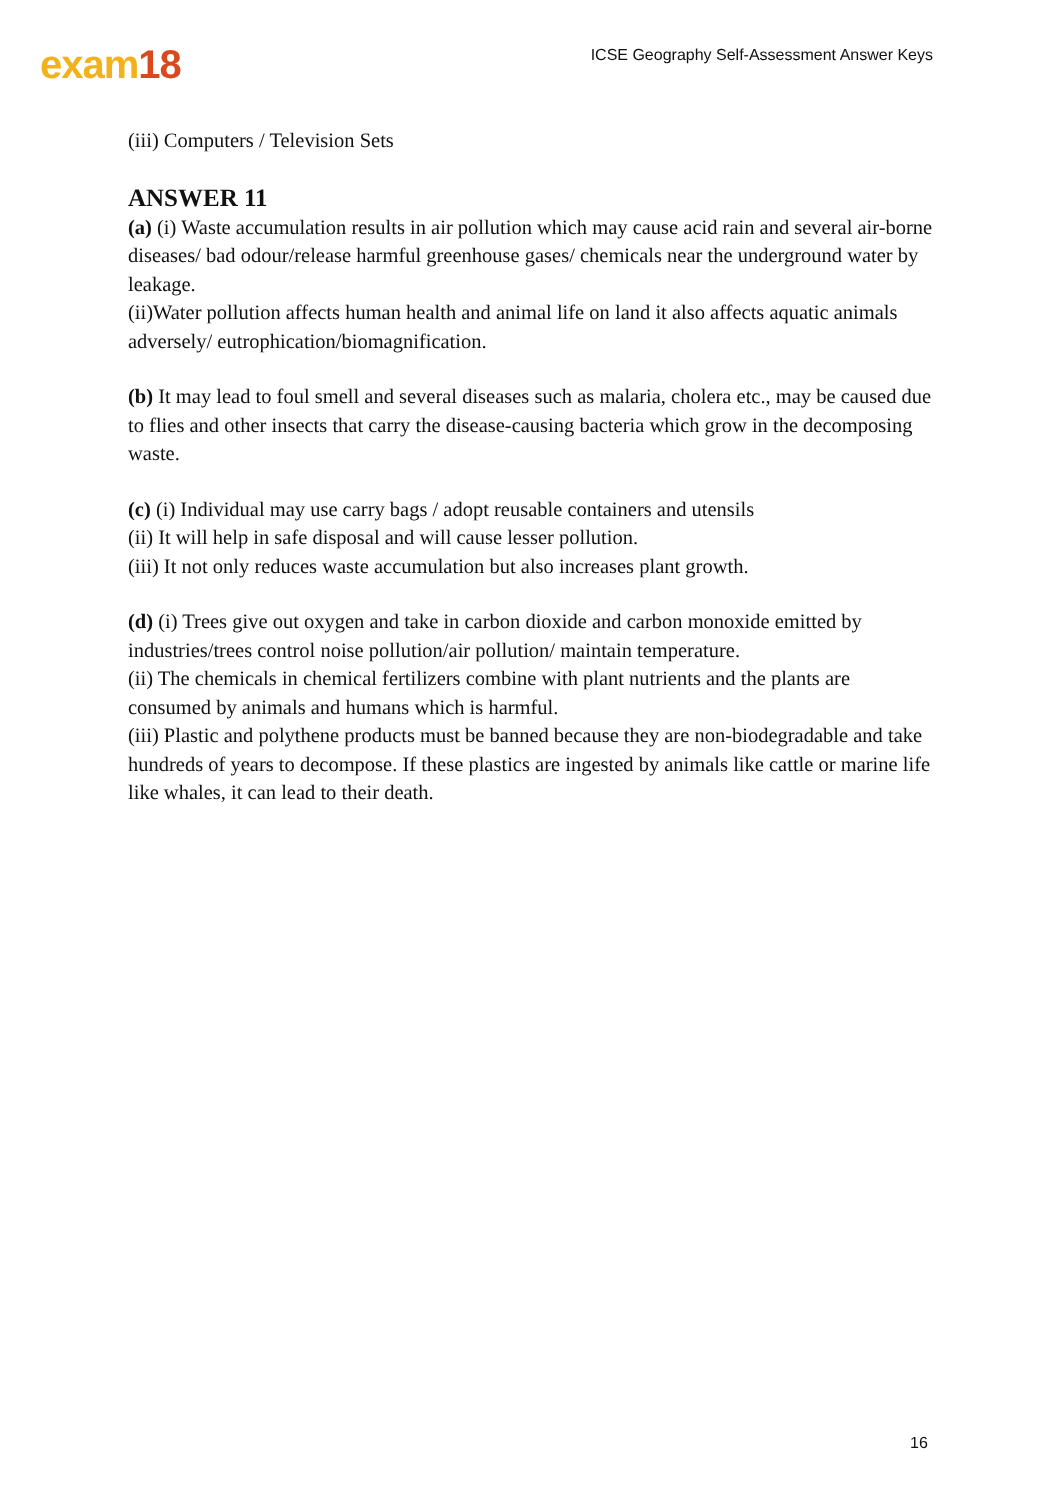exam18
ICSE Geography Self-Assessment Answer Keys
(iii) Computers / Television Sets
ANSWER 11
(a) (i) Waste accumulation results in air pollution which may cause acid rain and several air-borne diseases/ bad odour/release harmful greenhouse gases/ chemicals near the underground water by leakage.
(ii)Water pollution affects human health and animal life on land it also affects aquatic animals adversely/ eutrophication/biomagnification.
(b) It may lead to foul smell and several diseases such as malaria, cholera etc., may be caused due to flies and other insects that carry the disease-causing bacteria which grow in the decomposing waste.
(c) (i) Individual may use carry bags / adopt reusable containers and utensils
(ii) It will help in safe disposal and will cause lesser pollution.
(iii) It not only reduces waste accumulation but also increases plant growth.
(d) (i) Trees give out oxygen and take in carbon dioxide and carbon monoxide emitted by industries/trees control noise pollution/air pollution/ maintain temperature.
(ii) The chemicals in chemical fertilizers combine with plant nutrients and the plants are consumed by animals and humans which is harmful.
(iii) Plastic and polythene products must be banned because they are non-biodegradable and take hundreds of years to decompose. If these plastics are ingested by animals like cattle or marine life like whales, it can lead to their death.
16